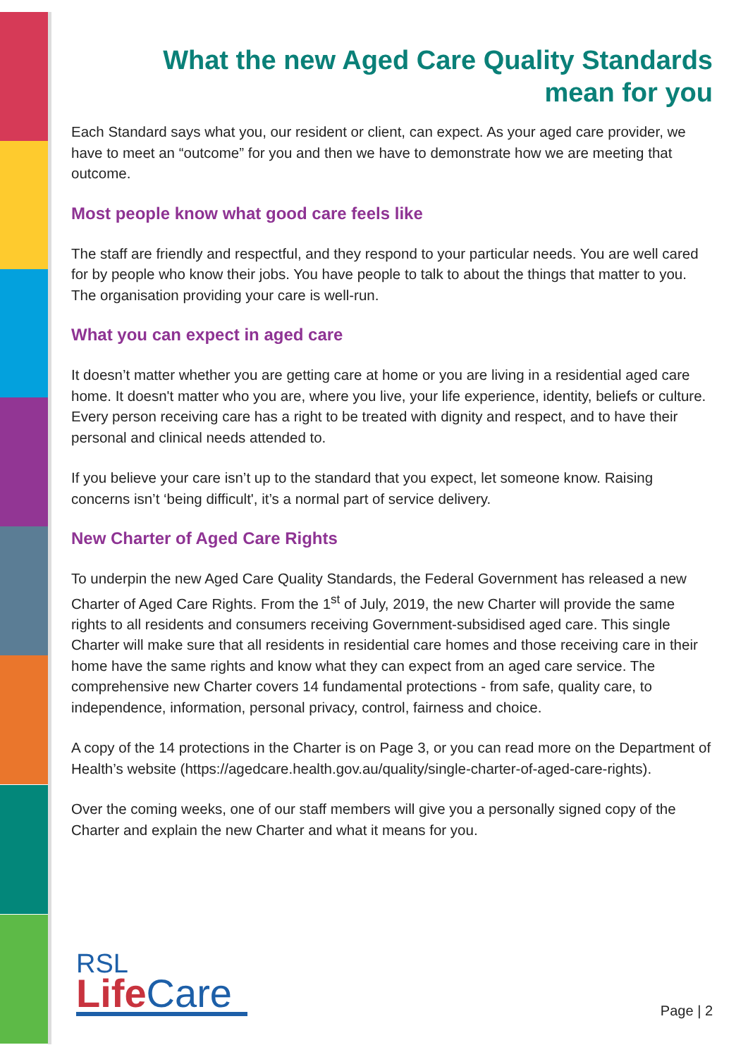What the new Aged Care Quality Standards
mean for you
Each Standard says what you, our resident or client, can expect. As your aged care provider, we have to meet an “outcome” for you and then we have to demonstrate how we are meeting that outcome.
Most people know what good care feels like
The staff are friendly and respectful, and they respond to your particular needs. You are well cared for by people who know their jobs. You have people to talk to about the things that matter to you. The organisation providing your care is well-run.
What you can expect in aged care
It doesn’t matter whether you are getting care at home or you are living in a residential aged care home. It doesn't matter who you are, where you live, your life experience, identity, beliefs or culture. Every person receiving care has a right to be treated with dignity and respect, and to have their personal and clinical needs attended to.
If you believe your care isn’t up to the standard that you expect, let someone know. Raising concerns isn’t ‘being difficult', it’s a normal part of service delivery.
New Charter of Aged Care Rights
To underpin the new Aged Care Quality Standards, the Federal Government has released a new Charter of Aged Care Rights. From the 1<sup>st</sup> of July, 2019, the new Charter will provide the same rights to all residents and consumers receiving Government-subsidised aged care. This single Charter will make sure that all residents in residential care homes and those receiving care in their home have the same rights and know what they can expect from an aged care service. The comprehensive new Charter covers 14 fundamental protections - from safe, quality care, to independence, information, personal privacy, control, fairness and choice.
A copy of the 14 protections in the Charter is on Page 3, or you can read more on the Department of Health’s website (https://agedcare.health.gov.au/quality/single-charter-of-aged-care-rights).
Over the coming weeks, one of our staff members will give you a personally signed copy of the Charter and explain the new Charter and what it means for you.
RSL
Life Care
Page | 2